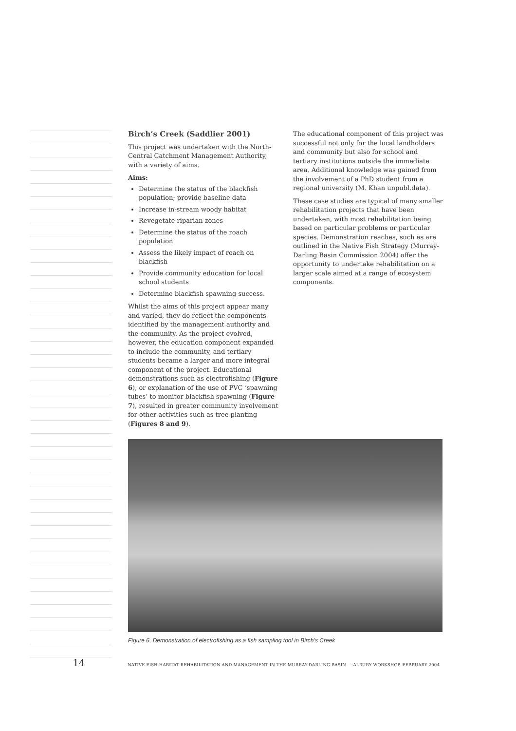Birch’s Creek (Saddlier 2001)
This project was undertaken with the North-Central Catchment Management Authority, with a variety of aims.
Aims:
Determine the status of the blackfish population; provide baseline data
Increase in-stream woody habitat
Revegetate riparian zones
Determine the status of the roach population
Assess the likely impact of roach on blackfish
Provide community education for local school students
Determine blackfish spawning success.
Whilst the aims of this project appear many and varied, they do reflect the components identified by the management authority and the community. As the project evolved, however, the education component expanded to include the community, and tertiary students became a larger and more integral component of the project. Educational demonstrations such as electrofishing (Figure 6), or explanation of the use of PVC ‘spawning tubes’ to monitor blackfish spawning (Figure 7), resulted in greater community involvement for other activities such as tree planting (Figures 8 and 9).
The educational component of this project was successful not only for the local landholders and community but also for school and tertiary institutions outside the immediate area. Additional knowledge was gained from the involvement of a PhD student from a regional university (M. Khan unpubl.data).
These case studies are typical of many smaller rehabilitation projects that have been undertaken, with most rehabilitation being based on particular problems or particular species. Demonstration reaches, such as are outlined in the Native Fish Strategy (Murray-Darling Basin Commission 2004) offer the opportunity to undertake rehabilitation on a larger scale aimed at a range of ecosystem components.
Figure 6. Demonstration of electrofishing as a fish sampling tool in Birch’s Creek
14 NATIVE FISH HABITAT REHABILITATION AND MANAGEMENT IN THE MURRAY-DARLING BASIN — ALBURY WORKSHOP, FEBRUARY 2004